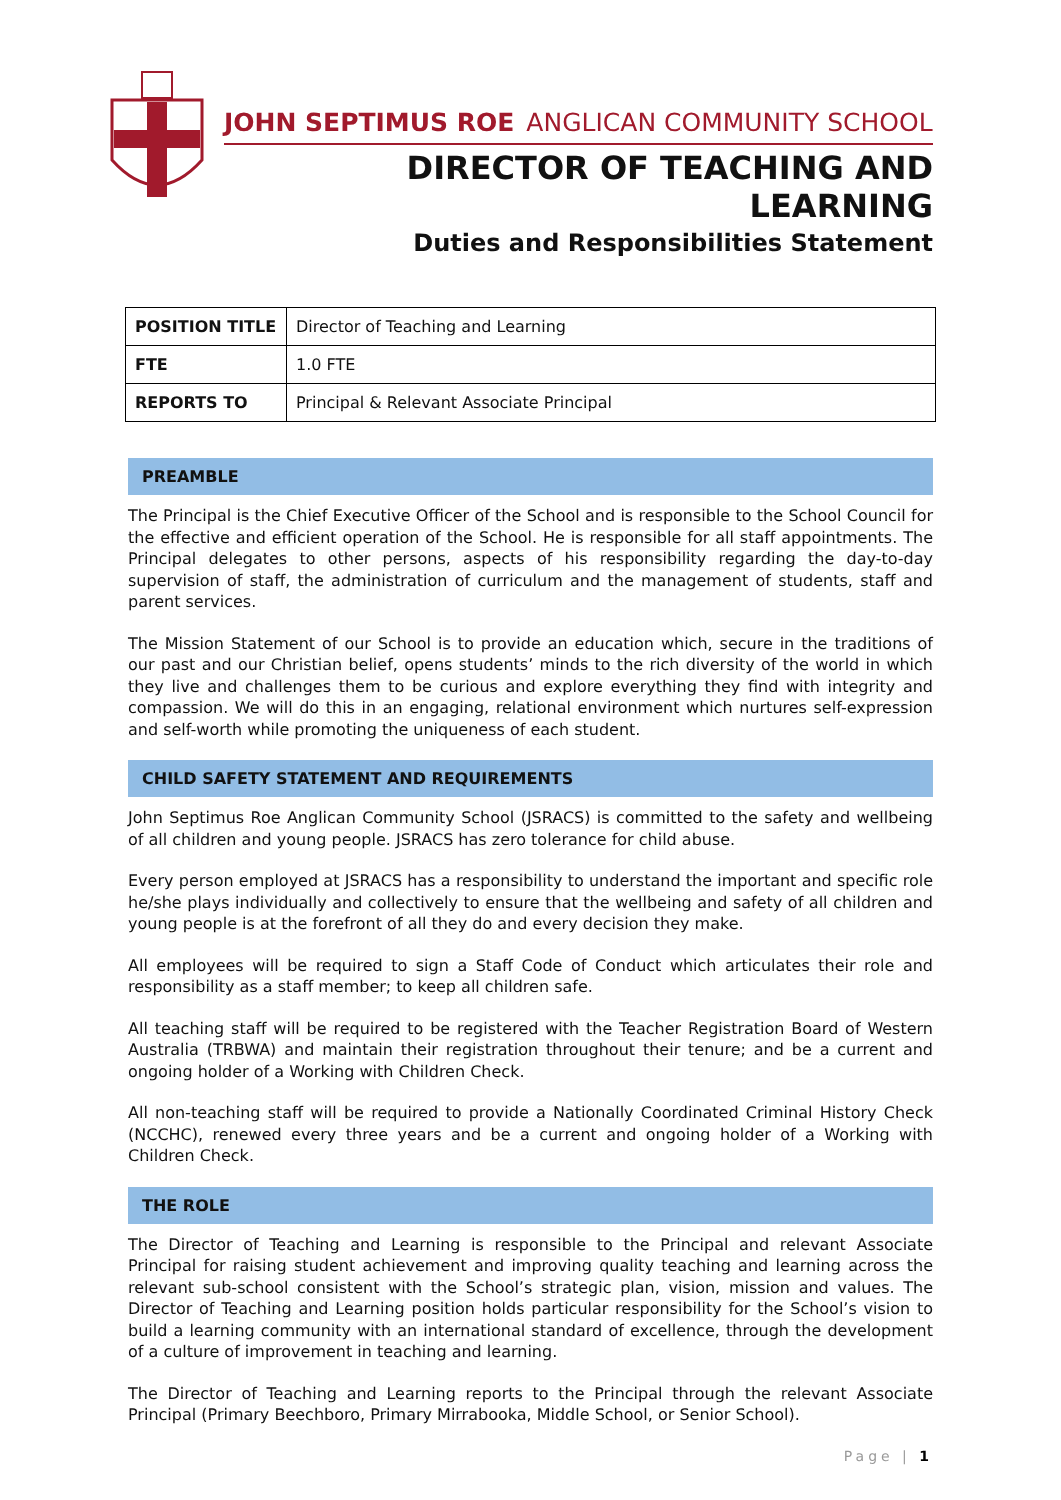JOHN SEPTIMUS ROE ANGLICAN COMMUNITY SCHOOL
DIRECTOR OF TEACHING AND LEARNING
Duties and Responsibilities Statement
| POSITION TITLE | Director of Teaching and Learning |
| FTE | 1.0 FTE |
| REPORTS TO | Principal & Relevant Associate Principal |
PREAMBLE
The Principal is the Chief Executive Officer of the School and is responsible to the School Council for the effective and efficient operation of the School. He is responsible for all staff appointments. The Principal delegates to other persons, aspects of his responsibility regarding the day-to-day supervision of staff, the administration of curriculum and the management of students, staff and parent services.
The Mission Statement of our School is to provide an education which, secure in the traditions of our past and our Christian belief, opens students’ minds to the rich diversity of the world in which they live and challenges them to be curious and explore everything they find with integrity and compassion. We will do this in an engaging, relational environment which nurtures self-expression and self-worth while promoting the uniqueness of each student.
CHILD SAFETY STATEMENT AND REQUIREMENTS
John Septimus Roe Anglican Community School (JSRACS) is committed to the safety and wellbeing of all children and young people. JSRACS has zero tolerance for child abuse.
Every person employed at JSRACS has a responsibility to understand the important and specific role he/she plays individually and collectively to ensure that the wellbeing and safety of all children and young people is at the forefront of all they do and every decision they make.
All employees will be required to sign a Staff Code of Conduct which articulates their role and responsibility as a staff member; to keep all children safe.
All teaching staff will be required to be registered with the Teacher Registration Board of Western Australia (TRBWA) and maintain their registration throughout their tenure; and be a current and ongoing holder of a Working with Children Check.
All non-teaching staff will be required to provide a Nationally Coordinated Criminal History Check (NCCHC), renewed every three years and be a current and ongoing holder of a Working with Children Check.
THE ROLE
The Director of Teaching and Learning is responsible to the Principal and relevant Associate Principal for raising student achievement and improving quality teaching and learning across the relevant sub-school consistent with the School’s strategic plan, vision, mission and values. The Director of Teaching and Learning position holds particular responsibility for the School’s vision to build a learning community with an international standard of excellence, through the development of a culture of improvement in teaching and learning.
The Director of Teaching and Learning reports to the Principal through the relevant Associate Principal (Primary Beechboro, Primary Mirrabooka, Middle School, or Senior School).
Page | 1